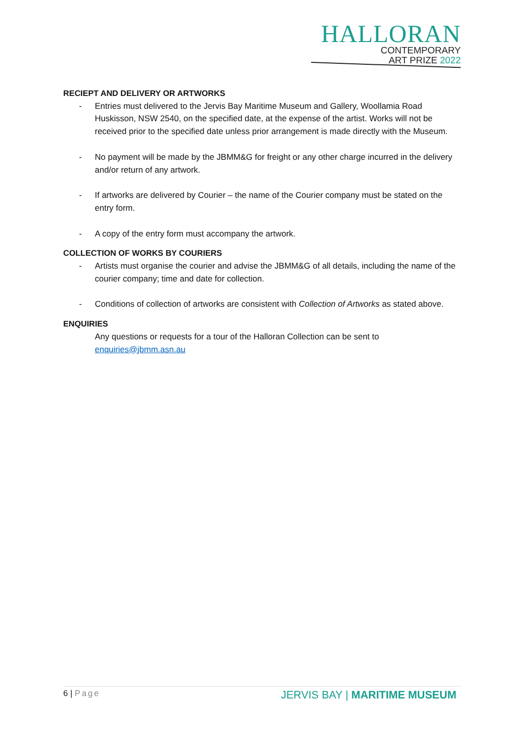HALLORAN
CONTEMPORARY
ART PRIZE 2022
RECIEPT AND DELIVERY OR ARTWORKS
- Entries must delivered to the Jervis Bay Maritime Museum and Gallery, Woollamia Road Huskisson, NSW 2540, on the specified date, at the expense of the artist. Works will not be received prior to the specified date unless prior arrangement is made directly with the Museum.
- No payment will be made by the JBMM&G for freight or any other charge incurred in the delivery and/or return of any artwork.
- If artworks are delivered by Courier – the name of the Courier company must be stated on the entry form.
- A copy of the entry form must accompany the artwork.
COLLECTION OF WORKS BY COURIERS
- Artists must organise the courier and advise the JBMM&G of all details, including the name of the courier company; time and date for collection.
- Conditions of collection of artworks are consistent with Collection of Artworks as stated above.
ENQUIRIES
Any questions or requests for a tour of the Halloran Collection can be sent to enquiries@jbmm.asn.au
6 | Page
JERVIS BAY | MARITIME MUSEUM